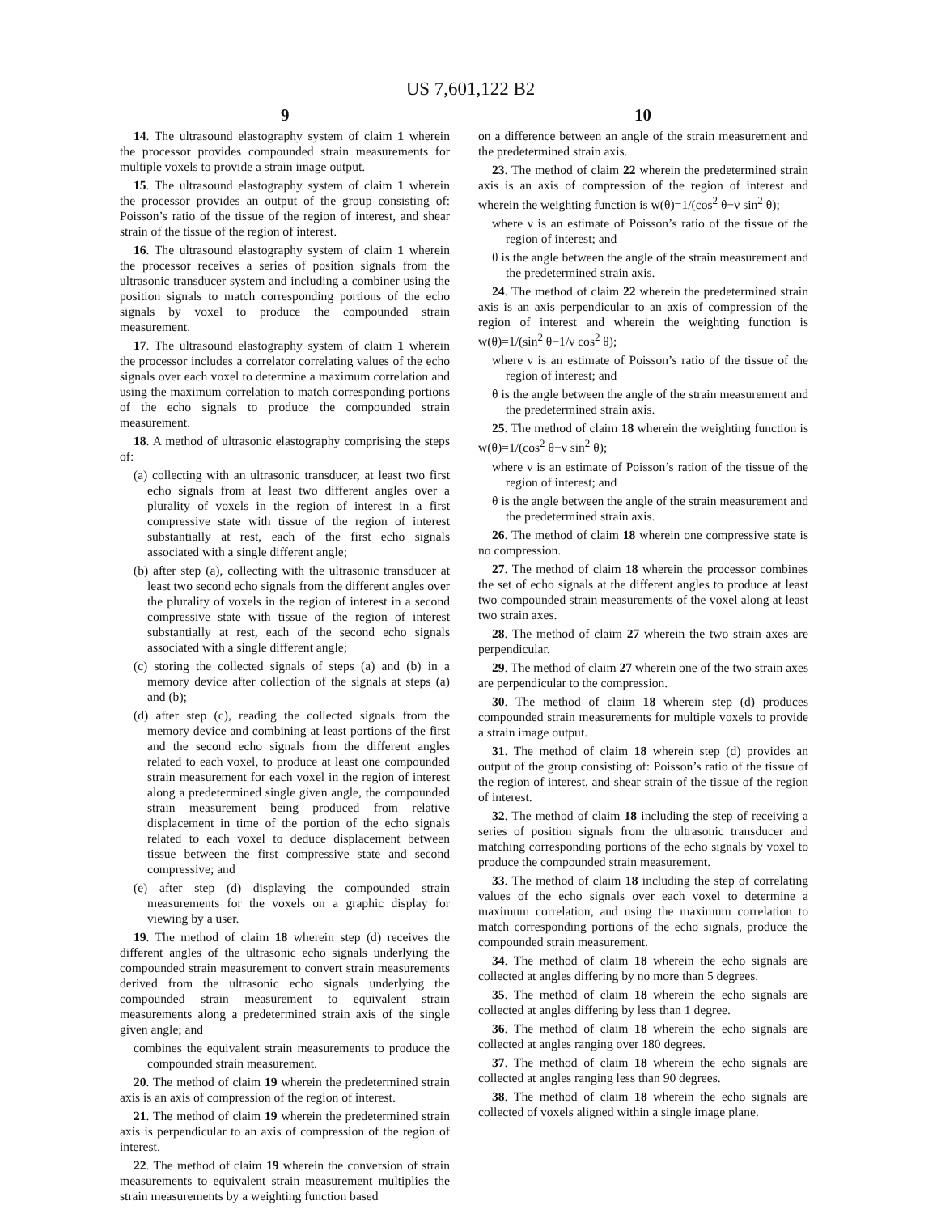US 7,601,122 B2
9 10
14. The ultrasound elastography system of claim 1 wherein the processor provides compounded strain measurements for multiple voxels to provide a strain image output.
15. The ultrasound elastography system of claim 1 wherein the processor provides an output of the group consisting of: Poisson’s ratio of the tissue of the region of interest, and shear strain of the tissue of the region of interest.
16. The ultrasound elastography system of claim 1 wherein the processor receives a series of position signals from the ultrasonic transducer system and including a combiner using the position signals to match corresponding portions of the echo signals by voxel to produce the compounded strain measurement.
17. The ultrasound elastography system of claim 1 wherein the processor includes a correlator correlating values of the echo signals over each voxel to determine a maximum correlation and using the maximum correlation to match corresponding portions of the echo signals to produce the compounded strain measurement.
18. A method of ultrasonic elastography comprising the steps of:
(a) collecting with an ultrasonic transducer, at least two first echo signals from at least two different angles over a plurality of voxels in the region of interest in a first compressive state with tissue of the region of interest substantially at rest, each of the first echo signals associated with a single different angle;
(b) after step (a), collecting with the ultrasonic transducer at least two second echo signals from the different angles over the plurality of voxels in the region of interest in a second compressive state with tissue of the region of interest substantially at rest, each of the second echo signals associated with a single different angle;
(c) storing the collected signals of steps (a) and (b) in a memory device after collection of the signals at steps (a) and (b);
(d) after step (c), reading the collected signals from the memory device and combining at least portions of the first and the second echo signals from the different angles related to each voxel, to produce at least one compounded strain measurement for each voxel in the region of interest along a predetermined single given angle, the compounded strain measurement being produced from relative displacement in time of the portion of the echo signals related to each voxel to deduce displacement between tissue between the first compressive state and second compressive; and
(e) after step (d) displaying the compounded strain measurements for the voxels on a graphic display for viewing by a user.
19. The method of claim 18 wherein step (d) receives the different angles of the ultrasonic echo signals underlying the compounded strain measurement to convert strain measurements derived from the ultrasonic echo signals underlying the compounded strain measurement to equivalent strain measurements along a predetermined strain axis of the single given angle; and
combines the equivalent strain measurements to produce the compounded strain measurement.
20. The method of claim 19 wherein the predetermined strain axis is an axis of compression of the region of interest.
21. The method of claim 19 wherein the predetermined strain axis is perpendicular to an axis of compression of the region of interest.
22. The method of claim 19 wherein the conversion of strain measurements to equivalent strain measurement multiplies the strain measurements by a weighting function based
on a difference between an angle of the strain measurement and the predetermined strain axis.
23. The method of claim 22 wherein the predetermined strain axis is an axis of compression of the region of interest and wherein the weighting function is w(θ)=1/(cos<sup>2</sup> θ−ν sin<sup>2</sup> θ);
where ν is an estimate of Poisson’s ratio of the tissue of the region of interest; and
θ is the angle between the angle of the strain measurement and the predetermined strain axis.
24. The method of claim 22 wherein the predetermined strain axis is an axis perpendicular to an axis of compression of the region of interest and wherein the weighting function is w(θ)=1/(sin<sup>2</sup> θ−1/ν cos<sup>2</sup> θ);
where ν is an estimate of Poisson’s ratio of the tissue of the region of interest; and
θ is the angle between the angle of the strain measurement and the predetermined strain axis.
25. The method of claim 18 wherein the weighting function is w(θ)=1/(cos<sup>2</sup> θ−ν sin<sup>2</sup> θ);
where ν is an estimate of Poisson’s ration of the tissue of the region of interest; and
θ is the angle between the angle of the strain measurement and the predetermined strain axis.
26. The method of claim 18 wherein one compressive state is no compression.
27. The method of claim 18 wherein the processor combines the set of echo signals at the different angles to produce at least two compounded strain measurements of the voxel along at least two strain axes.
28. The method of claim 27 wherein the two strain axes are perpendicular.
29. The method of claim 27 wherein one of the two strain axes are perpendicular to the compression.
30. The method of claim 18 wherein step (d) produces compounded strain measurements for multiple voxels to provide a strain image output.
31. The method of claim 18 wherein step (d) provides an output of the group consisting of: Poisson’s ratio of the tissue of the region of interest, and shear strain of the tissue of the region of interest.
32. The method of claim 18 including the step of receiving a series of position signals from the ultrasonic transducer and matching corresponding portions of the echo signals by voxel to produce the compounded strain measurement.
33. The method of claim 18 including the step of correlating values of the echo signals over each voxel to determine a maximum correlation, and using the maximum correlation to match corresponding portions of the echo signals, produce the compounded strain measurement.
34. The method of claim 18 wherein the echo signals are collected at angles differing by no more than 5 degrees.
35. The method of claim 18 wherein the echo signals are collected at angles differing by less than 1 degree.
36. The method of claim 18 wherein the echo signals are collected at angles ranging over 180 degrees.
37. The method of claim 18 wherein the echo signals are collected at angles ranging less than 90 degrees.
38. The method of claim 18 wherein the echo signals are collected of voxels aligned within a single image plane.